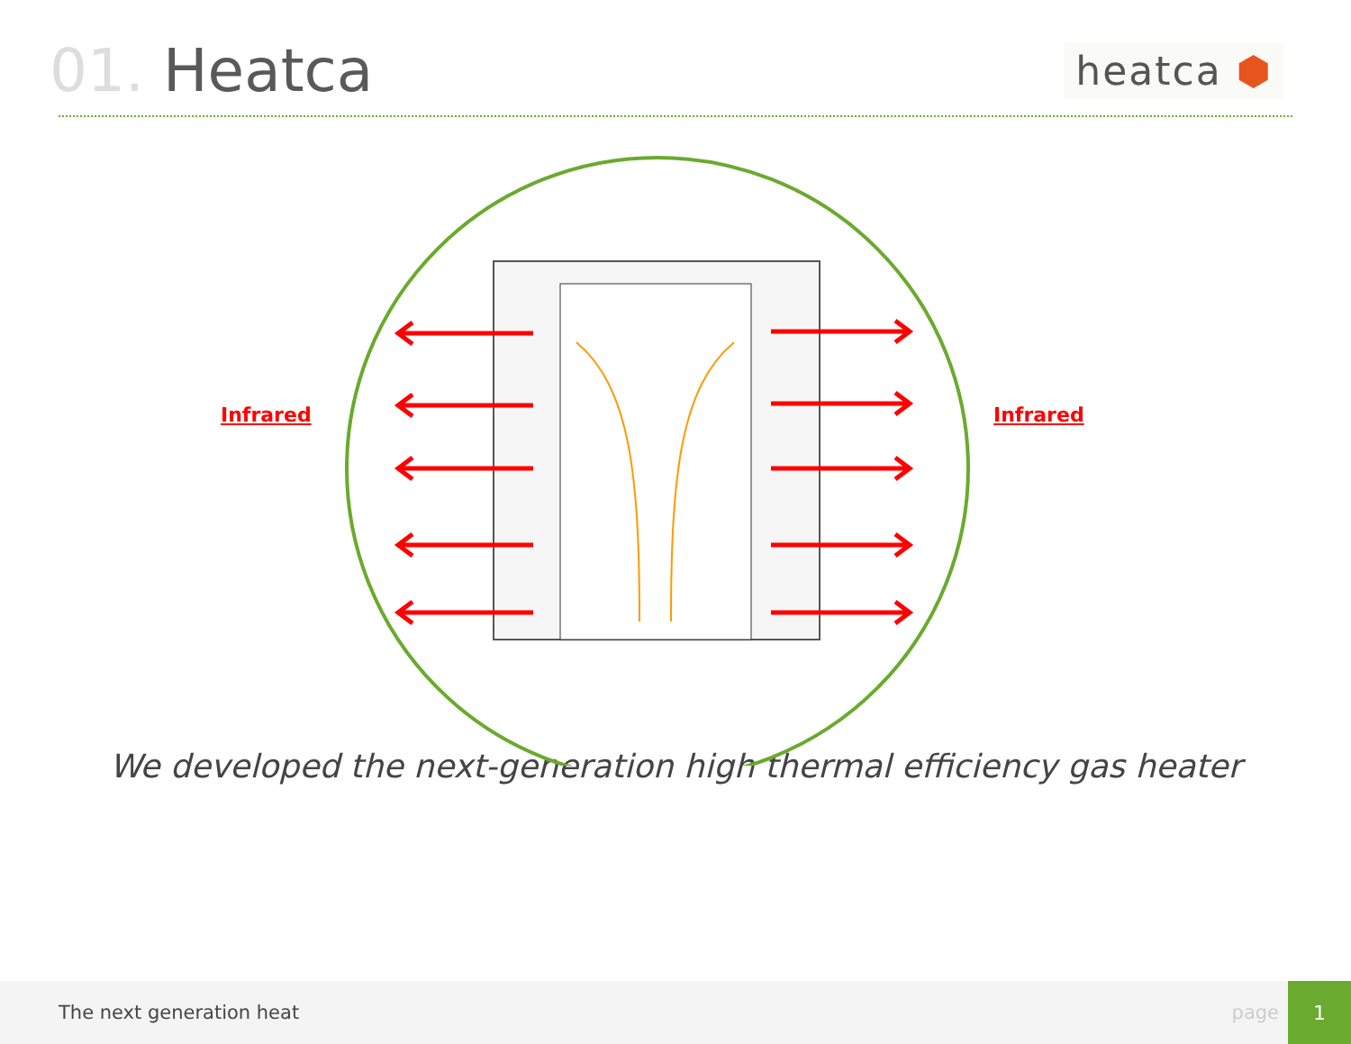01. Heatca
heatca ⬢
Infrared Infrared
We developed the next-generation high thermal efficiency gas heater
The next generation heat page
1